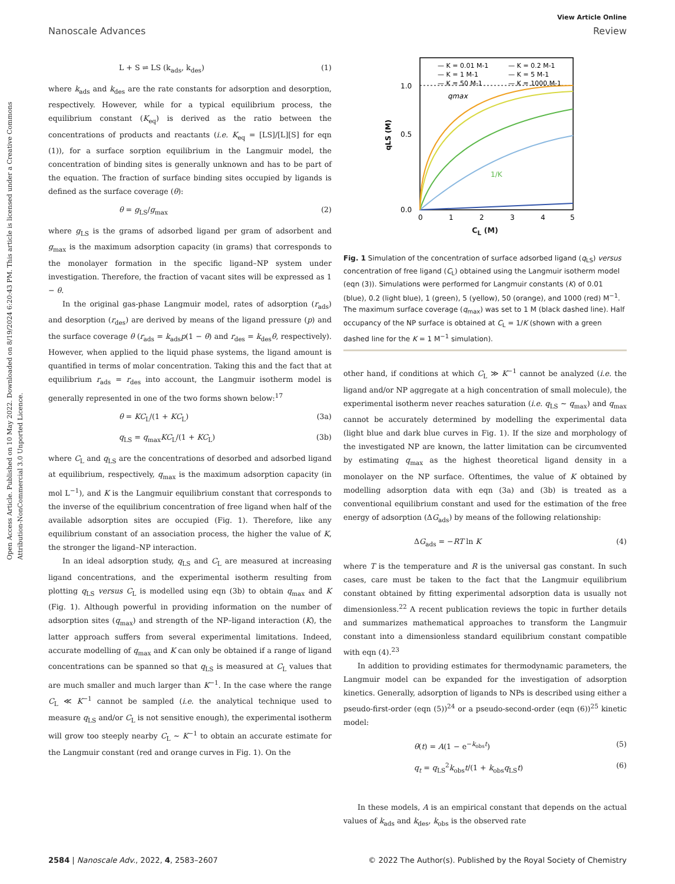View Article Online
Nanoscale Advances Review
Open Access Article. Published on 10 May 2022. Downloaded on 8/19/2024 6:20:43 PM. This article is licensed under a Creative Commons Attribution-NonCommercial 3.0 Unported Licence.
L + S ⇌ LS (k<sub>ads</sub>, k<sub>des</sub>) (1)
where k<sub>ads</sub> and k<sub>des</sub> are the rate constants for adsorption and desorption, respectively. However, while for a typical equilibrium process, the equilibrium constant (K<sub>eq</sub>) is derived as the ratio between the concentrations of products and reactants (i.e. K<sub>eq</sub> = [LS]/[L][S] for eqn (1)), for a surface sorption equilibrium in the Langmuir model, the concentration of binding sites is generally unknown and has to be part of the equation. The fraction of surface binding sites occupied by ligands is defined as the surface coverage (θ):
θ = g<sub>LS</sub>/g<sub>max</sub> (2)
where g<sub>LS</sub> is the grams of adsorbed ligand per gram of adsorbent and g<sub>max</sub> is the maximum adsorption capacity (in grams) that corresponds to the monolayer formation in the specific ligand–NP system under investigation. Therefore, the fraction of vacant sites will be expressed as 1 − θ.
In the original gas-phase Langmuir model, rates of adsorption (r<sub>ads</sub>) and desorption (r<sub>des</sub>) are derived by means of the ligand pressure (p) and the surface coverage θ (r<sub>ads</sub> = k<sub>ads</sub>p(1 − θ) and r<sub>des</sub> = k<sub>des</sub>θ, respectively). However, when applied to the liquid phase systems, the ligand amount is quantified in terms of molar concentration. Taking this and the fact that at equilibrium r<sub>ads</sub> = r<sub>des</sub> into account, the Langmuir isotherm model is generally represented in one of the two forms shown below:<sup>17</sup>
θ = KC<sub>L</sub>/(1 + KC<sub>L</sub>) (3a)
q<sub>LS</sub> = q<sub>max</sub>KC<sub>L</sub>/(1 + KC<sub>L</sub>) (3b)
where C<sub>L</sub> and q<sub>LS</sub> are the concentrations of desorbed and adsorbed ligand at equilibrium, respectively, q<sub>max</sub> is the maximum adsorption capacity (in mol L<sup>−1</sup>), and K is the Langmuir equilibrium constant that corresponds to the inverse of the equilibrium concentration of free ligand when half of the available adsorption sites are occupied (Fig. 1). Therefore, like any equilibrium constant of an association process, the higher the value of K, the stronger the ligand–NP interaction.
In an ideal adsorption study, q<sub>LS</sub> and C<sub>L</sub> are measured at increasing ligand concentrations, and the experimental isotherm resulting from plotting q<sub>LS</sub> versus C<sub>L</sub> is modelled using eqn (3b) to obtain q<sub>max</sub> and K (Fig. 1). Although powerful in providing information on the number of adsorption sites (q<sub>max</sub>) and strength of the NP–ligand interaction (K), the latter approach suffers from several experimental limitations. Indeed, accurate modelling of q<sub>max</sub> and K can only be obtained if a range of ligand concentrations can be spanned so that q<sub>LS</sub> is measured at C<sub>L</sub> values that are much smaller and much larger than K<sup>−1</sup>. In the case where the range C<sub>L</sub> ≪ K<sup>−1</sup> cannot be sampled (i.e. the analytical technique used to measure q<sub>LS</sub> and/or C<sub>L</sub> is not sensitive enough), the experimental isotherm will grow too steeply nearby C<sub>L</sub> ∼ K<sup>−1</sup> to obtain an accurate estimate for the Langmuir constant (red and orange curves in Fig. 1). On the
— K = 0.01 M-1
— K = 0.2 M-1
— K = 1 M-1
— K = 5 M-1
— K = 50 M-1
— K = 1000 M-1
qmax
1/K
1.0
0.5
0.0
0
1
2
3
4
5
qLS (M)
C<sub>L</sub> (M)
Fig. 1 Simulation of the concentration of surface adsorbed ligand (q<sub>LS</sub>) versus concentration of free ligand (C<sub>L</sub>) obtained using the Langmuir isotherm model (eqn (3)). Simulations were performed for Langmuir constants (K) of 0.01 (blue), 0.2 (light blue), 1 (green), 5 (yellow), 50 (orange), and 1000 (red) M<sup>−1</sup>. The maximum surface coverage (q<sub>max</sub>) was set to 1 M (black dashed line). Half occupancy of the NP surface is obtained at C<sub>L</sub> = 1/K (shown with a green dashed line for the K = 1 M<sup>−1</sup> simulation).
other hand, if conditions at which C<sub>L</sub> ≫ K<sup>−1</sup> cannot be analyzed (i.e. the ligand and/or NP aggregate at a high concentration of small molecule), the experimental isotherm never reaches saturation (i.e. q<sub>LS</sub> ∼ q<sub>max</sub>) and q<sub>max</sub> cannot be accurately determined by modelling the experimental data (light blue and dark blue curves in Fig. 1). If the size and morphology of the investigated NP are known, the latter limitation can be circumvented by estimating q<sub>max</sub> as the highest theoretical ligand density in a monolayer on the NP surface. Oftentimes, the value of K obtained by modelling adsorption data with eqn (3a) and (3b) is treated as a conventional equilibrium constant and used for the estimation of the free energy of adsorption (ΔG<sub>ads</sub>) by means of the following relationship:
ΔG<sub>ads</sub> = −RT ln K (4)
where T is the temperature and R is the universal gas constant. In such cases, care must be taken to the fact that the Langmuir equilibrium constant obtained by fitting experimental adsorption data is usually not dimensionless.<sup>22</sup> A recent publication reviews the topic in further details and summarizes mathematical approaches to transform the Langmuir constant into a dimensionless standard equilibrium constant compatible with eqn (4).<sup>23</sup>
In addition to providing estimates for thermodynamic parameters, the Langmuir model can be expanded for the investigation of adsorption kinetics. Generally, adsorption of ligands to NPs is described using either a pseudo-first-order (eqn (5))<sup>24</sup> or a pseudo-second-order (eqn (6))<sup>25</sup> kinetic model:
θ(t) = A(1 − e<sup>−k<sub>obs</sub>t</sup>) (5)
q<sub>t</sub> = q<sub>LS</sub><sup>2</sup>k<sub>obs</sub>t/(1 + k<sub>obs</sub>q<sub>LS</sub>t) (6)
In these models, A is an empirical constant that depends on the actual values of k<sub>ads</sub> and k<sub>des</sub>, k<sub>obs</sub> is the observed rate
2584 | Nanoscale Adv., 2022, 4, 2583–2607 © 2022 The Author(s). Published by the Royal Society of Chemistry